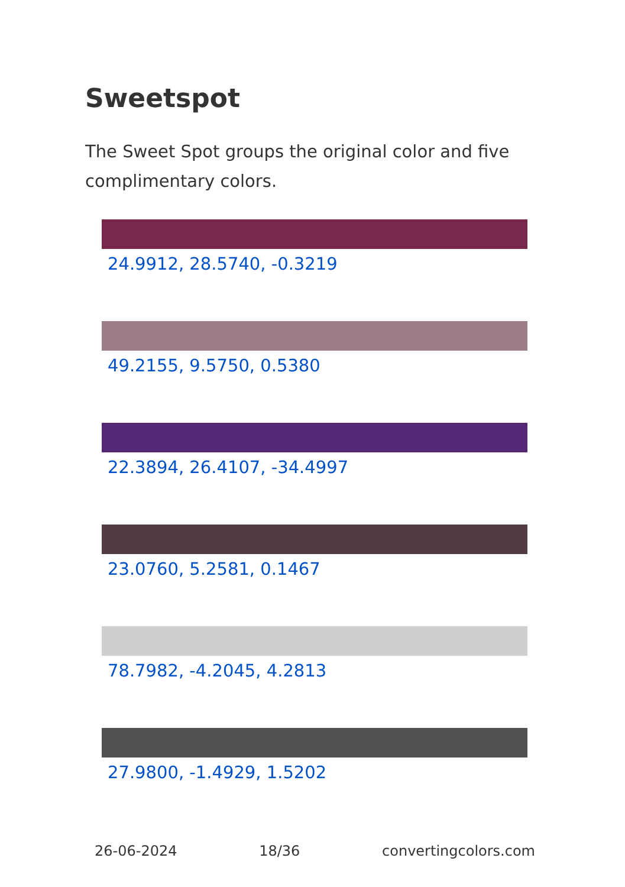Sweetspot
The Sweet Spot groups the original color and five complimentary colors.
24.9912, 28.5740, -0.3219
49.2155, 9.5750, 0.5380
22.3894, 26.4107, -34.4997
23.0760, 5.2581, 0.1467
78.7982, -4.2045, 4.2813
27.9800, -1.4929, 1.5202
26-06-2024 18/36 convertingcolors.com